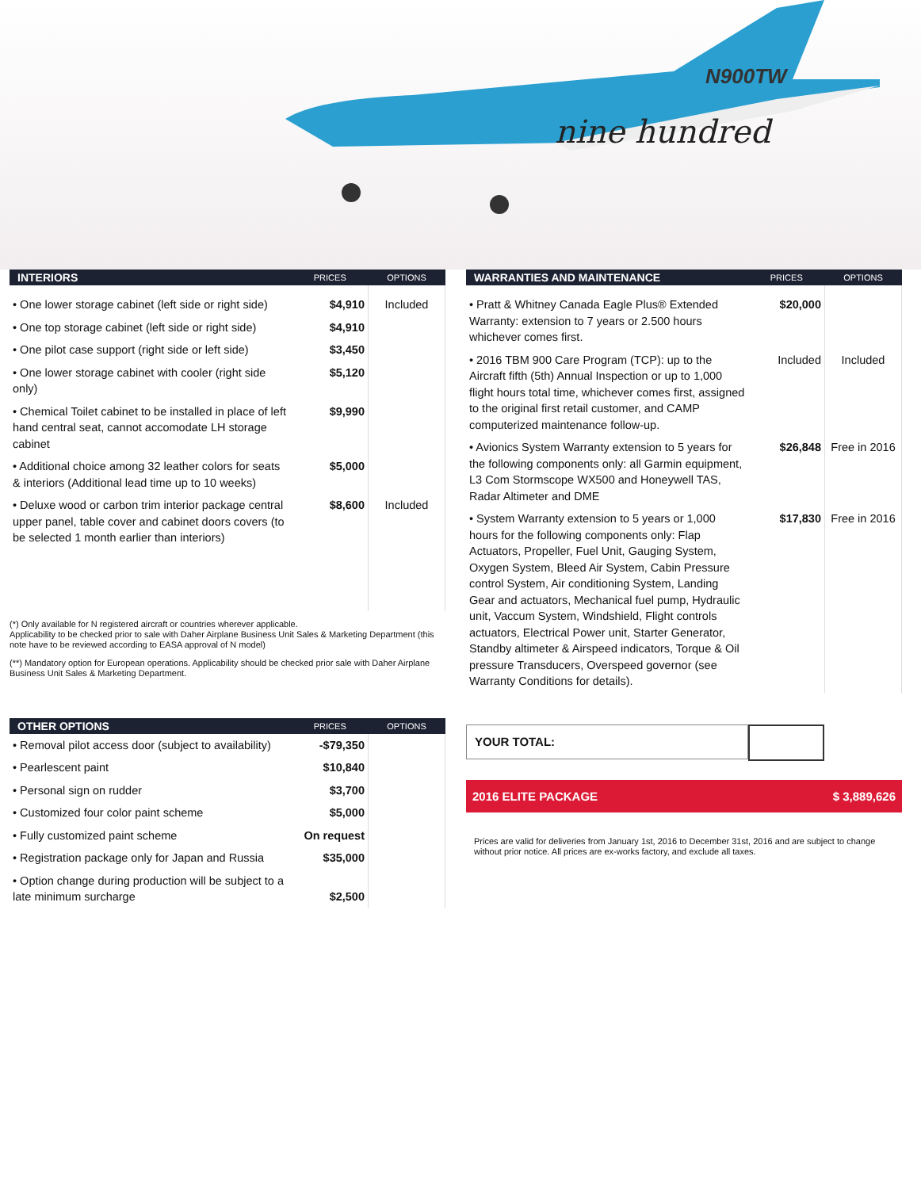N900TW
nine hundred
| INTERIORS | PRICES | OPTIONS |
| --- | --- | --- |
| • One lower storage cabinet (left side or right side) | $4,910 | Included |
| • One top storage cabinet (left side or right side) | $4,910 | |
| • One pilot case support (right side or left side) | $3,450 | |
| • One lower storage cabinet with cooler (right side only) | $5,120 | |
| • Chemical Toilet cabinet to be installed in place of left hand central seat, cannot accomodate LH storage cabinet | $9,990 | |
| • Additional choice among 32 leather colors for seats & interiors (Additional lead time up to 10 weeks) | $5,000 | |
| • Deluxe wood or carbon trim interior package central upper panel, table cover and cabinet doors covers (to be selected 1 month earlier than interiors) | $8,600 | Included |
(*) Only available for N registered aircraft or countries wherever applicable.
Applicability to be checked prior to sale with Daher Airplane Business Unit Sales & Marketing Department (this note have to be reviewed according to EASA approval of N model)
(**) Mandatory option for European operations. Applicability should be checked prior sale with Daher Airplane Business Unit Sales & Marketing Department.
| OTHER OPTIONS | PRICES | OPTIONS |
| --- | --- | --- |
| • Removal pilot access door (subject to availability) | -$79,350 | |
| • Pearlescent paint | $10,840 | |
| • Personal sign on rudder | $3,700 | |
| • Customized four color paint scheme | $5,000 | |
| • Fully customized paint scheme | On request | |
| • Registration package only for Japan and Russia | $35,000 | |
| • Option change during production will be subject to a late minimum surcharge | $2,500 | |
| WARRANTIES AND MAINTENANCE | PRICES | OPTIONS |
| --- | --- | --- |
| • Pratt & Whitney Canada Eagle Plus® Extended Warranty: extension to 7 years or 2.500 hours whichever comes first. | $20,000 | |
| • 2016 TBM 900 Care Program (TCP): up to the Aircraft fifth (5th) Annual Inspection or up to 1,000 flight hours total time, whichever comes first, assigned to the original first retail customer, and CAMP computerized maintenance follow-up. | Included | Included |
| • Avionics System Warranty extension to 5 years for the following components only: all Garmin equipment, L3 Com Stormscope WX500 and Honeywell TAS, Radar Altimeter and DME | $26,848 | Free in 2016 |
| • System Warranty extension to 5 years or 1,000 hours for the following components only: Flap Actuators, Propeller, Fuel Unit, Gauging System, Oxygen System, Bleed Air System, Cabin Pressure control System, Air conditioning System, Landing Gear and actuators, Mechanical fuel pump, Hydraulic unit, Vaccum System, Windshield, Flight controls actuators, Electrical Power unit, Starter Generator, Standby altimeter & Airspeed indicators, Torque & Oil pressure Transducers, Overspeed governor (see Warranty Conditions for details). | $17,830 | Free in 2016 |
YOUR TOTAL:
2016 ELITE PACKAGE $ 3,889,626
Prices are valid for deliveries from January 1st, 2016 to December 31st, 2016 and are subject to change without prior notice. All prices are ex-works factory, and exclude all taxes.